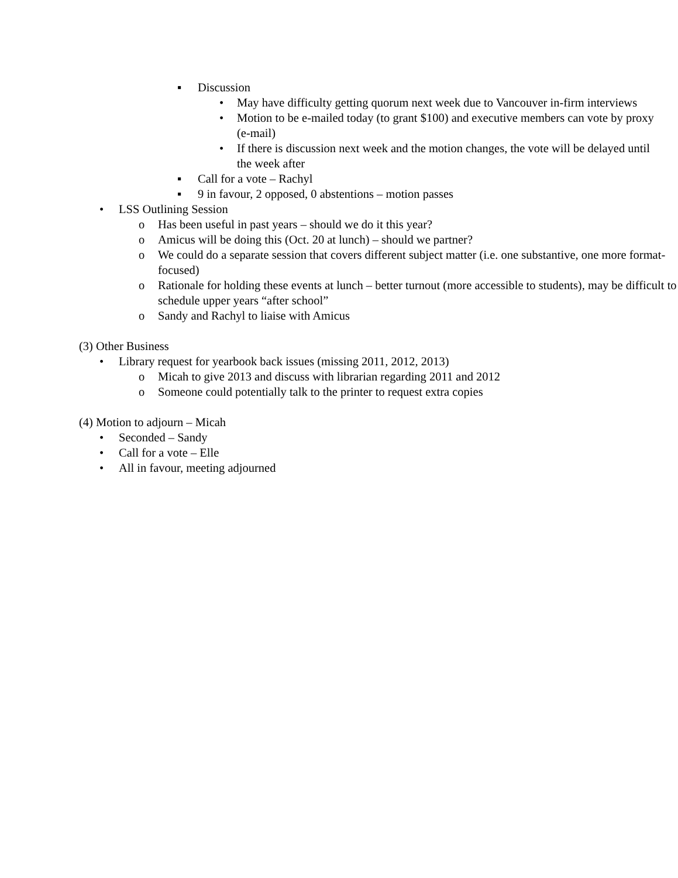▪ Discussion
• May have difficulty getting quorum next week due to Vancouver in-firm interviews
• Motion to be e-mailed today (to grant $100) and executive members can vote by proxy (e-mail)
• If there is discussion next week and the motion changes, the vote will be delayed until the week after
▪ Call for a vote – Rachyl
▪ 9 in favour, 2 opposed, 0 abstentions – motion passes
• LSS Outlining Session
o Has been useful in past years – should we do it this year?
o Amicus will be doing this (Oct. 20 at lunch) – should we partner?
o We could do a separate session that covers different subject matter (i.e. one substantive, one more format-focused)
o Rationale for holding these events at lunch – better turnout (more accessible to students), may be difficult to schedule upper years “after school”
o Sandy and Rachyl to liaise with Amicus
(3) Other Business
• Library request for yearbook back issues (missing 2011, 2012, 2013)
o Micah to give 2013 and discuss with librarian regarding 2011 and 2012
o Someone could potentially talk to the printer to request extra copies
(4) Motion to adjourn – Micah
• Seconded – Sandy
• Call for a vote – Elle
• All in favour, meeting adjourned